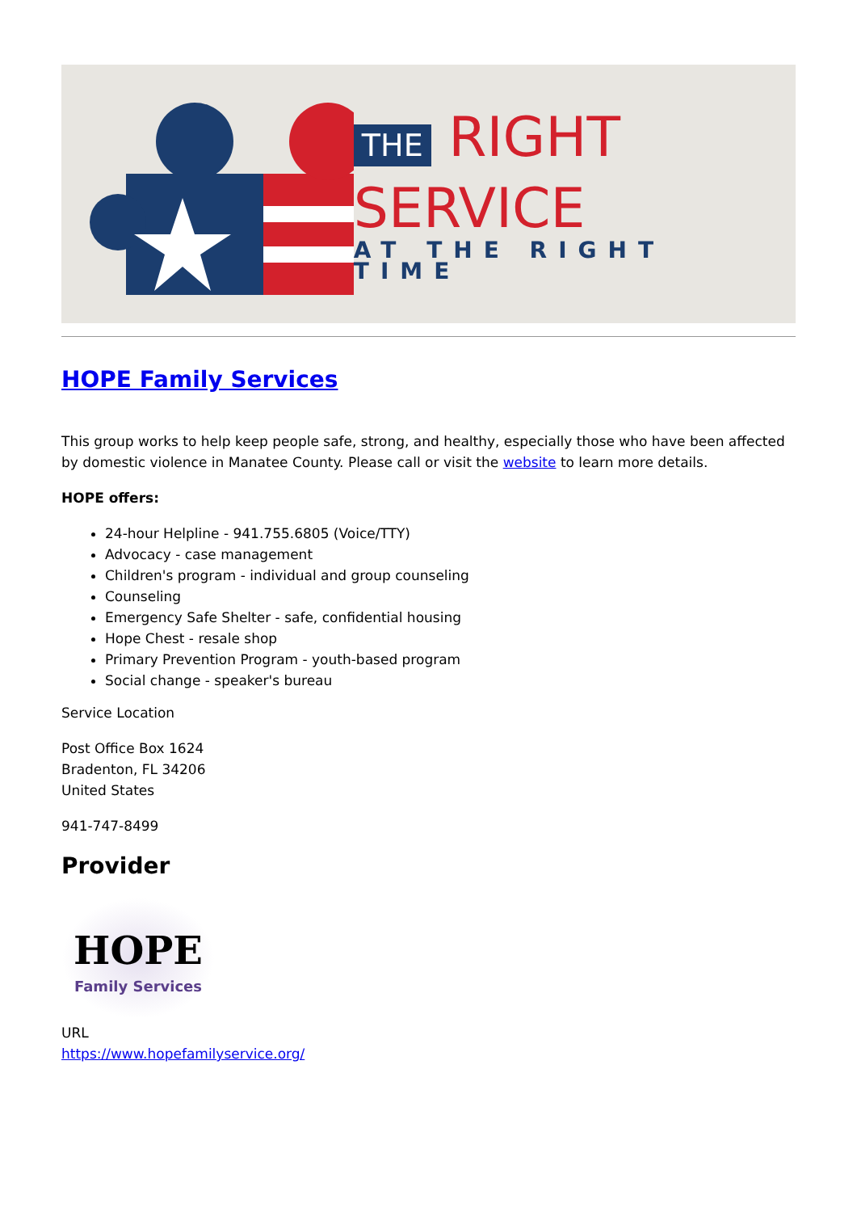THE RIGHT
SERVICE
AT THE RIGHT TIME
HOPE Family Services
This group works to help keep people safe, strong, and healthy, especially those who have been affected by domestic violence in Manatee County. Please call or visit the website to learn more details.
HOPE offers:
24-hour Helpline - 941.755.6805 (Voice/TTY)
Advocacy - case management
Children's program - individual and group counseling
Counseling
Emergency Safe Shelter - safe, confidential housing
Hope Chest - resale shop
Primary Prevention Program - youth-based program
Social change - speaker's bureau
Service Location
Post Office Box 1624
Bradenton, FL 34206
United States
941-747-8499
Provider
HOPE
Family Services
URL
https://www.hopefamilyservice.org/